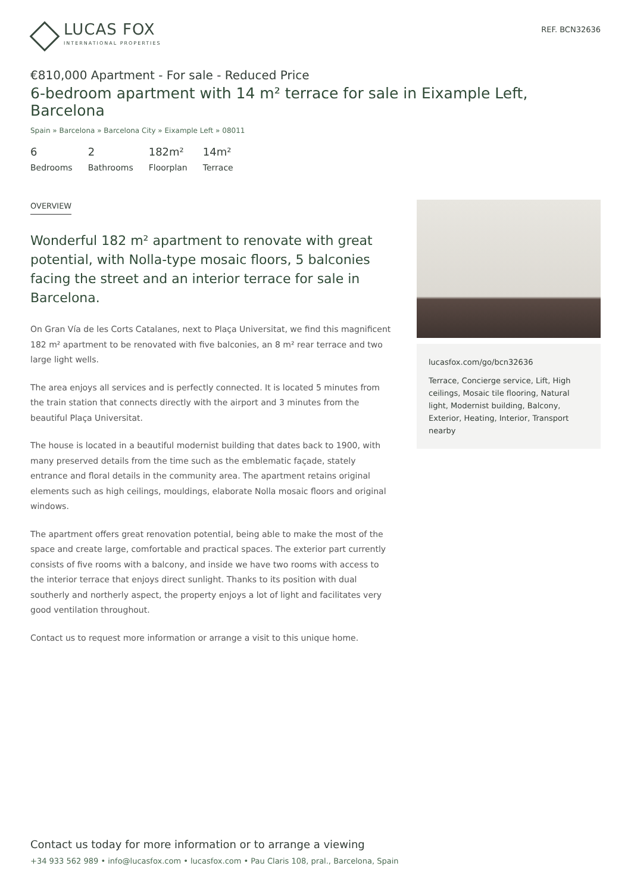LUCAS FOX
INTERNATIONAL PROPERTIES
REF. BCN32636
€810,000 Apartment - For sale - Reduced Price
6-bedroom apartment with 14 m² terrace for sale in Eixample Left, Barcelona
Spain » Barcelona » Barcelona City » Eixample Left » 08011
6
Bedrooms
2
Bathrooms
182m²
Floorplan
14m²
Terrace
OVERVIEW
Wonderful 182 m² apartment to renovate with great potential, with Nolla-type mosaic floors, 5 balconies facing the street and an interior terrace for sale in Barcelona.
On Gran Vía de les Corts Catalanes, next to Plaça Universitat, we find this magnificent 182 m² apartment to be renovated with five balconies, an 8 m² rear terrace and two large light wells.
The area enjoys all services and is perfectly connected. It is located 5 minutes from the train station that connects directly with the airport and 3 minutes from the beautiful Plaça Universitat.
The house is located in a beautiful modernist building that dates back to 1900, with many preserved details from the time such as the emblematic façade, stately entrance and floral details in the community area. The apartment retains original elements such as high ceilings, mouldings, elaborate Nolla mosaic floors and original windows.
The apartment offers great renovation potential, being able to make the most of the space and create large, comfortable and practical spaces. The exterior part currently consists of five rooms with a balcony, and inside we have two rooms with access to the interior terrace that enjoys direct sunlight. Thanks to its position with dual southerly and northerly aspect, the property enjoys a lot of light and facilitates very good ventilation throughout.
Contact us to request more information or arrange a visit to this unique home.
lucasfox.com/go/bcn32636
Terrace, Concierge service, Lift, High ceilings, Mosaic tile flooring, Natural light, Modernist building, Balcony, Exterior, Heating, Interior, Transport nearby
Contact us today for more information or to arrange a viewing
+34 933 562 989 • info@lucasfox.com • lucasfox.com • Pau Claris 108, pral., Barcelona, Spain